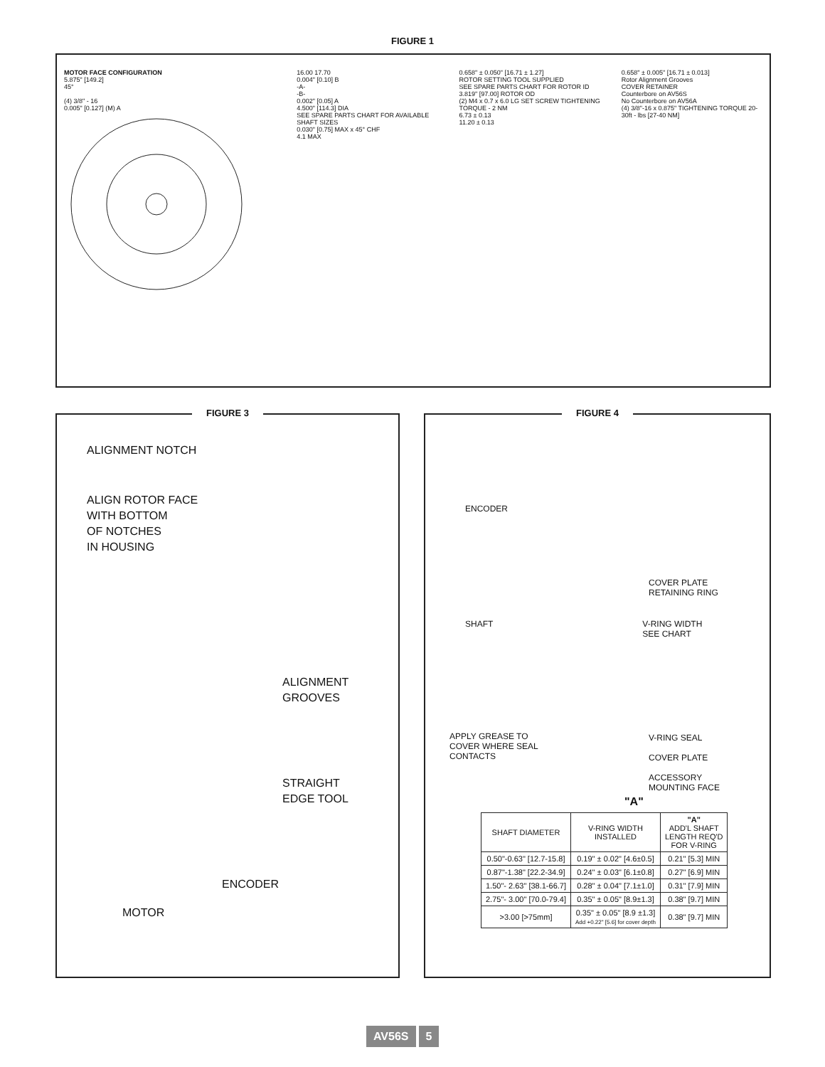FIGURE 1
MOTOR FACE CONFIGURATION
5.875" [149.2]
45°
(4) 3/8" - 16
0.005" [0.127] (M) A
16.00 17.70
0.004" [0.10] B
-A-
-B-
0.002" [0.05] A
4.500" [114.3] DIA
SEE SPARE PARTS CHART FOR AVAILABLE SHAFT SIZES
0.030" [0.75] MAX x 45° CHF
4.1 MAX
0.658" ± 0.050" [16.71 ± 1.27]
ROTOR SETTING TOOL SUPPLIED
SEE SPARE PARTS CHART FOR ROTOR ID
3.819" [97.00] ROTOR OD
(2) M4 x 0.7 x 6.0 LG SET SCREW TIGHTENING TORQUE - 2 NM
6.73 ± 0.13
11.20 ± 0.13
0.658" ± 0.005" [16.71 ± 0.013]
Rotor Alignment Grooves
COVER RETAINER
Counterbore on AV56S
No Counterbore on AV56A
(4) 3/8"-16 x 0.875" TIGHTENING TORQUE 20-30ft - lbs [27-40 NM]
FIGURE 3
ALIGNMENT NOTCH
ALIGN ROTOR FACE
WITH BOTTOM
OF NOTCHES
IN HOUSING
ALIGNMENT
GROOVES
STRAIGHT
EDGE TOOL
ENCODER
MOTOR
FIGURE 4
ENCODER
COVER PLATE
RETAINING RING
SHAFT V-RING WIDTH
SEE CHART
APPLY GREASE TO
COVER WHERE SEAL
CONTACTS
V-RING SEAL
COVER PLATE
ACCESSORY
MOUNTING FACE
"A"
| SHAFT DIAMETER | V-RING WIDTH INSTALLED | "A" ADD'L SHAFT LENGTH REQ'D FOR V-RING |
| --- | --- | --- |
| 0.50"-0.63" [12.7-15.8] | 0.19" ± 0.02" [4.6±0.5] | 0.21" [5.3] MIN |
| 0.87"-1.38" [22.2-34.9] | 0.24" ± 0.03" [6.1±0.8] | 0.27" [6.9] MIN |
| 1.50"- 2.63" [38.1-66.7] | 0.28" ± 0.04" [7.1±1.0] | 0.31" [7.9] MIN |
| 2.75"- 3.00" [70.0-79.4] | 0.35" ± 0.05" [8.9±1.3] | 0.38" [9.7] MIN |
| >3.00 [>75mm] | 0.35" ± 0.05" [8.9 ±1.3] Add +0.22" [5.6] for cover depth | 0.38" [9.7] MIN |
AV56S 5